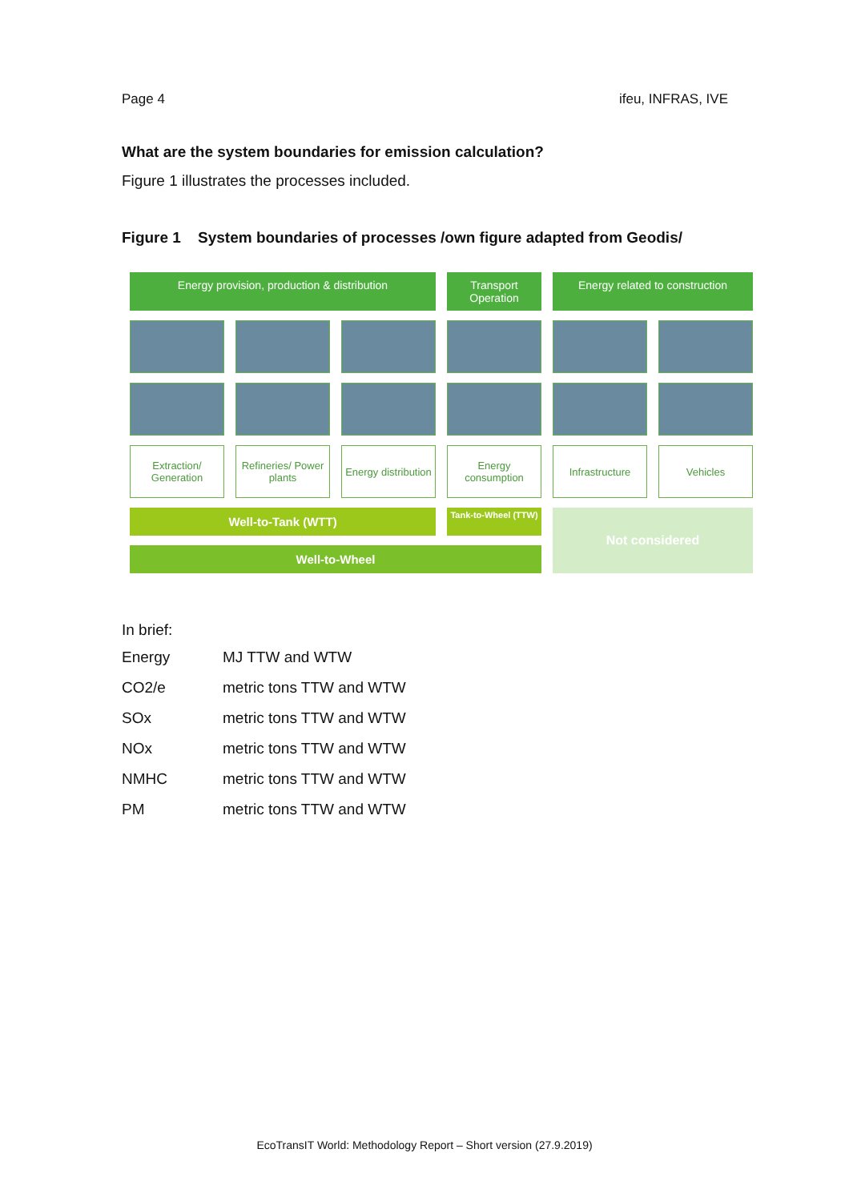Page 4 ifeu, INFRAS, IVE
What are the system boundaries for emission calculation?
Figure 1 illustrates the processes included.
Figure 1 System boundaries of processes /own figure adapted from Geodis/
Energy provision, production & distribution
Transport Operation
Energy related to construction
Extraction/ Generation
Refineries/ Power plants
Energy distribution
Energy consumption
Infrastructure
Vehicles
Well-to-Tank (WTT)
Tank-to-Wheel (TTW)
Not considered
Well-to-Wheel
In brief:
| Energy | MJ TTW and WTW |
| CO2/e | metric tons TTW and WTW |
| SOx | metric tons TTW and WTW |
| NOx | metric tons TTW and WTW |
| NMHC | metric tons TTW and WTW |
| PM | metric tons TTW and WTW |
EcoTransIT World: Methodology Report – Short version (27.9.2019)